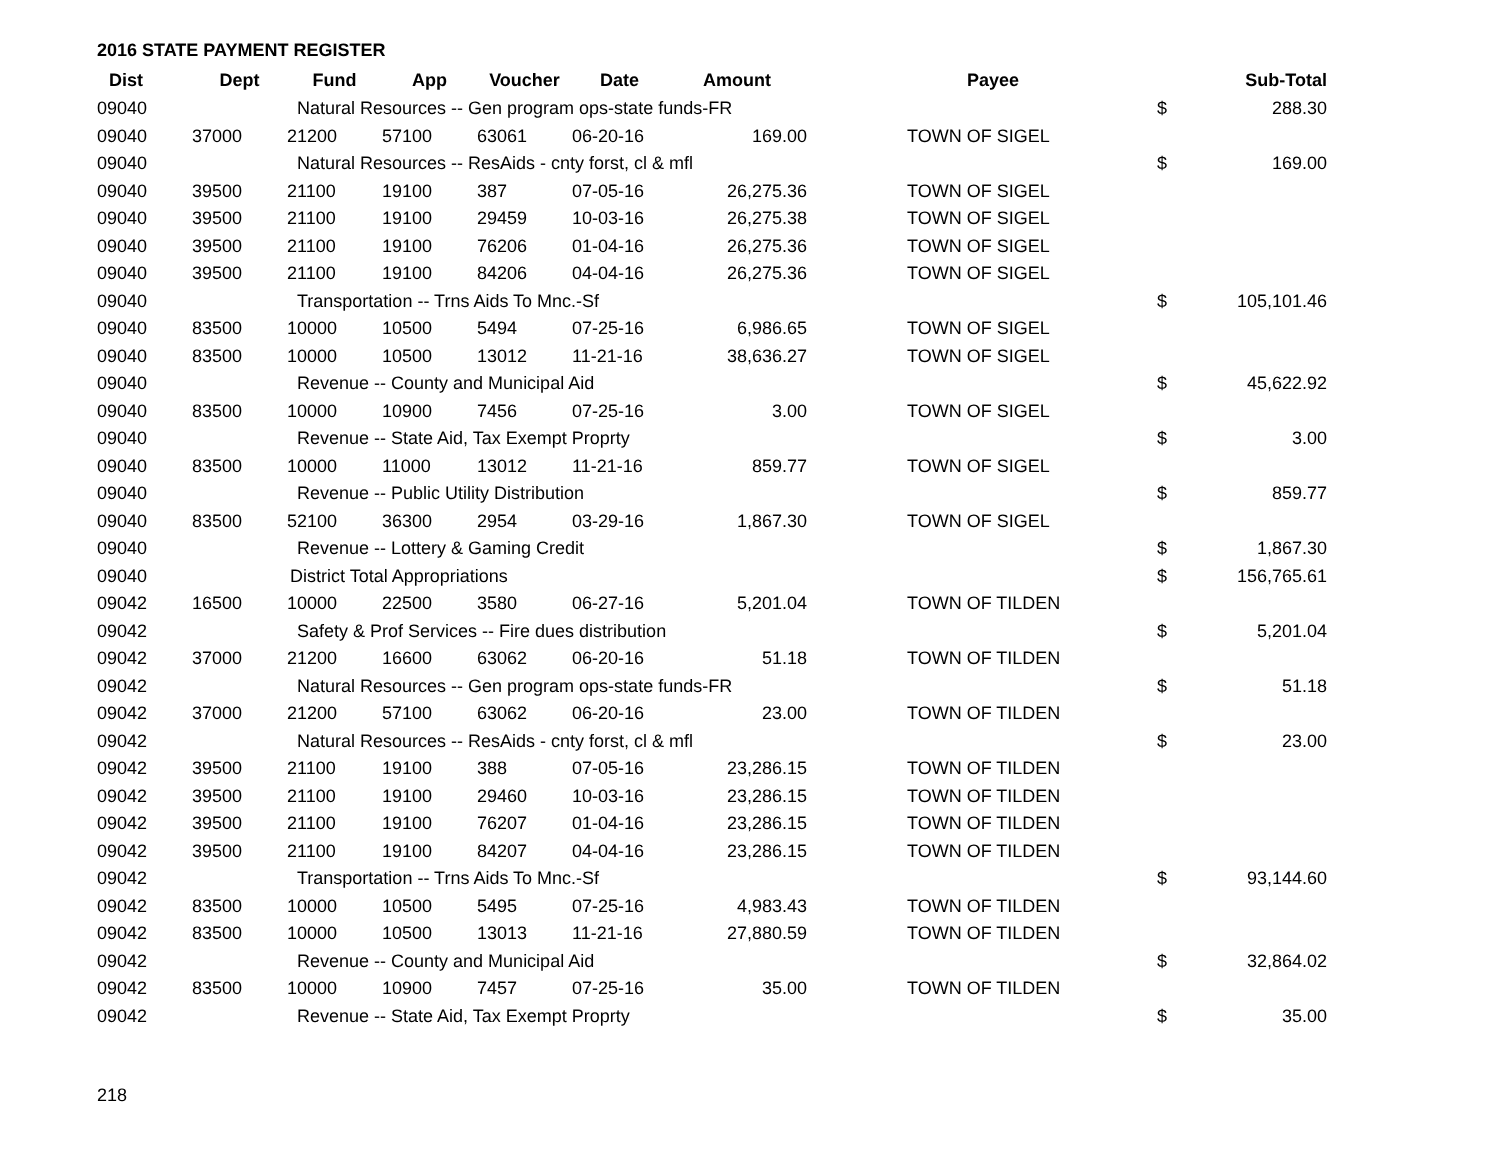2016 STATE PAYMENT REGISTER
| Dist | Dept | Fund | App | Voucher | Date | Amount | | Payee | | Sub-Total |
| --- | --- | --- | --- | --- | --- | --- | --- | --- | --- | --- |
| 09040 | Natural Resources -- Gen program ops-state funds-FR | | | | | | | | $ | 288.30 |
| 09040 | 37000 | 21200 | 57100 | 63061 | 06-20-16 | 169.00 | | TOWN OF SIGEL | | |
| 09040 | Natural Resources -- ResAids - cnty forst, cl & mfl | | | | | | | | $ | 169.00 |
| 09040 | 39500 | 21100 | 19100 | 387 | 07-05-16 | 26,275.36 | | TOWN OF SIGEL | | |
| 09040 | 39500 | 21100 | 19100 | 29459 | 10-03-16 | 26,275.38 | | TOWN OF SIGEL | | |
| 09040 | 39500 | 21100 | 19100 | 76206 | 01-04-16 | 26,275.36 | | TOWN OF SIGEL | | |
| 09040 | 39500 | 21100 | 19100 | 84206 | 04-04-16 | 26,275.36 | | TOWN OF SIGEL | | |
| 09040 | Transportation -- Trns Aids To Mnc.-Sf | | | | | | | | $ | 105,101.46 |
| 09040 | 83500 | 10000 | 10500 | 5494 | 07-25-16 | 6,986.65 | | TOWN OF SIGEL | | |
| 09040 | 83500 | 10000 | 10500 | 13012 | 11-21-16 | 38,636.27 | | TOWN OF SIGEL | | |
| 09040 | Revenue -- County and Municipal Aid | | | | | | | | $ | 45,622.92 |
| 09040 | 83500 | 10000 | 10900 | 7456 | 07-25-16 | 3.00 | | TOWN OF SIGEL | | |
| 09040 | Revenue -- State Aid, Tax Exempt Proprty | | | | | | | | $ | 3.00 |
| 09040 | 83500 | 10000 | 11000 | 13012 | 11-21-16 | 859.77 | | TOWN OF SIGEL | | |
| 09040 | Revenue -- Public Utility Distribution | | | | | | | | $ | 859.77 |
| 09040 | 83500 | 52100 | 36300 | 2954 | 03-29-16 | 1,867.30 | | TOWN OF SIGEL | | |
| 09040 | Revenue -- Lottery & Gaming Credit | | | | | | | | $ | 1,867.30 |
| 09040 | District Total Appropriations | | | | | | | | $ | 156,765.61 |
| 09042 | 16500 | 10000 | 22500 | 3580 | 06-27-16 | 5,201.04 | | TOWN OF TILDEN | | |
| 09042 | Safety & Prof Services -- Fire dues distribution | | | | | | | | $ | 5,201.04 |
| 09042 | 37000 | 21200 | 16600 | 63062 | 06-20-16 | 51.18 | | TOWN OF TILDEN | | |
| 09042 | Natural Resources -- Gen program ops-state funds-FR | | | | | | | | $ | 51.18 |
| 09042 | 37000 | 21200 | 57100 | 63062 | 06-20-16 | 23.00 | | TOWN OF TILDEN | | |
| 09042 | Natural Resources -- ResAids - cnty forst, cl & mfl | | | | | | | | $ | 23.00 |
| 09042 | 39500 | 21100 | 19100 | 388 | 07-05-16 | 23,286.15 | | TOWN OF TILDEN | | |
| 09042 | 39500 | 21100 | 19100 | 29460 | 10-03-16 | 23,286.15 | | TOWN OF TILDEN | | |
| 09042 | 39500 | 21100 | 19100 | 76207 | 01-04-16 | 23,286.15 | | TOWN OF TILDEN | | |
| 09042 | 39500 | 21100 | 19100 | 84207 | 04-04-16 | 23,286.15 | | TOWN OF TILDEN | | |
| 09042 | Transportation -- Trns Aids To Mnc.-Sf | | | | | | | | $ | 93,144.60 |
| 09042 | 83500 | 10000 | 10500 | 5495 | 07-25-16 | 4,983.43 | | TOWN OF TILDEN | | |
| 09042 | 83500 | 10000 | 10500 | 13013 | 11-21-16 | 27,880.59 | | TOWN OF TILDEN | | |
| 09042 | Revenue -- County and Municipal Aid | | | | | | | | $ | 32,864.02 |
| 09042 | 83500 | 10000 | 10900 | 7457 | 07-25-16 | 35.00 | | TOWN OF TILDEN | | |
| 09042 | Revenue -- State Aid, Tax Exempt Proprty | | | | | | | | $ | 35.00 |
218